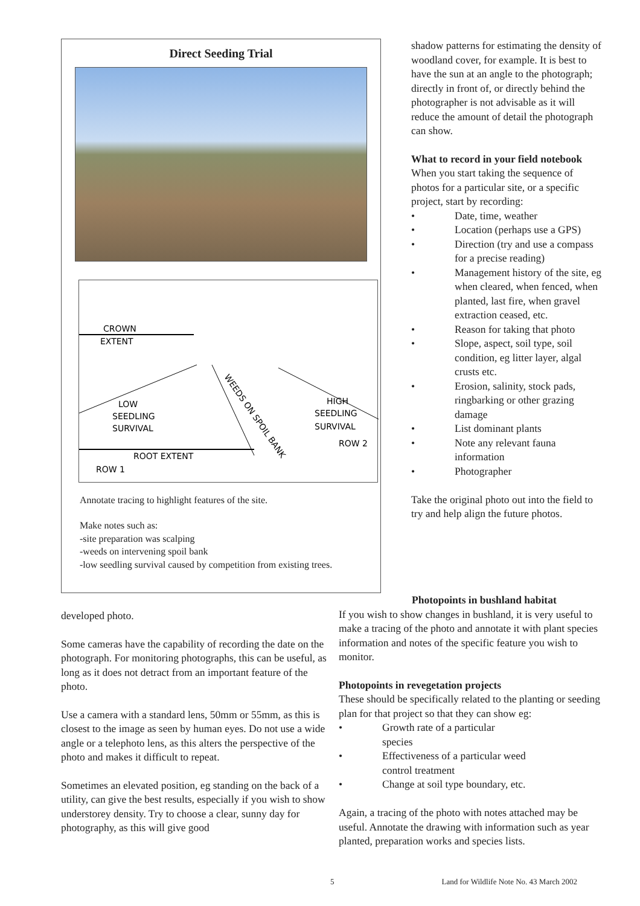Direct Seeding Trial
CROWN
EXTENT
LOW
SEEDLING
SURVIVAL
HIGH
SEEDLING
SURVIVAL
ROW 2
ROOT EXTENT
ROW 1
WEEDS ON SPOIL BANK
Annotate tracing to highlight features of the site.
Make notes such as:
-site preparation was scalping
-weeds on intervening spoil bank
-low seedling survival caused by competition from existing trees.
shadow patterns for estimating the density of woodland cover, for example. It is best to have the sun at an angle to the photograph; directly in front of, or directly behind the photographer is not advisable as it will reduce the amount of detail the photograph can show.
What to record in your field notebook
When you start taking the sequence of photos for a particular site, or a specific project, start by recording:
• Date, time, weather
• Location (perhaps use a GPS)
• Direction (try and use a compass for a precise reading)
• Management history of the site, eg when cleared, when fenced, when planted, last fire, when gravel extraction ceased, etc.
• Reason for taking that photo
• Slope, aspect, soil type, soil condition, eg litter layer, algal crusts etc.
• Erosion, salinity, stock pads, ringbarking or other grazing damage
• List dominant plants
• Note any relevant fauna information
• Photographer
Take the original photo out into the field to try and help align the future photos.
developed photo.
Some cameras have the capability of recording the date on the photograph. For monitoring photographs, this can be useful, as long as it does not detract from an important feature of the photo.
Use a camera with a standard lens, 50mm or 55mm, as this is closest to the image as seen by human eyes. Do not use a wide angle or a telephoto lens, as this alters the perspective of the photo and makes it difficult to repeat.
Sometimes an elevated position, eg standing on the back of a utility, can give the best results, especially if you wish to show understorey density. Try to choose a clear, sunny day for photography, as this will give good
Photopoints in bushland habitat
If you wish to show changes in bushland, it is very useful to make a tracing of the photo and annotate it with plant species information and notes of the specific feature you wish to monitor.
Photopoints in revegetation projects
These should be specifically related to the planting or seeding plan for that project so that they can show eg:
• Growth rate of a particular
species
• Effectiveness of a particular weed
control treatment
• Change at soil type boundary, etc.
Again, a tracing of the photo with notes attached may be useful. Annotate the drawing with information such as year planted, preparation works and species lists.
5 Land for Wildlife Note No. 43 March 2002